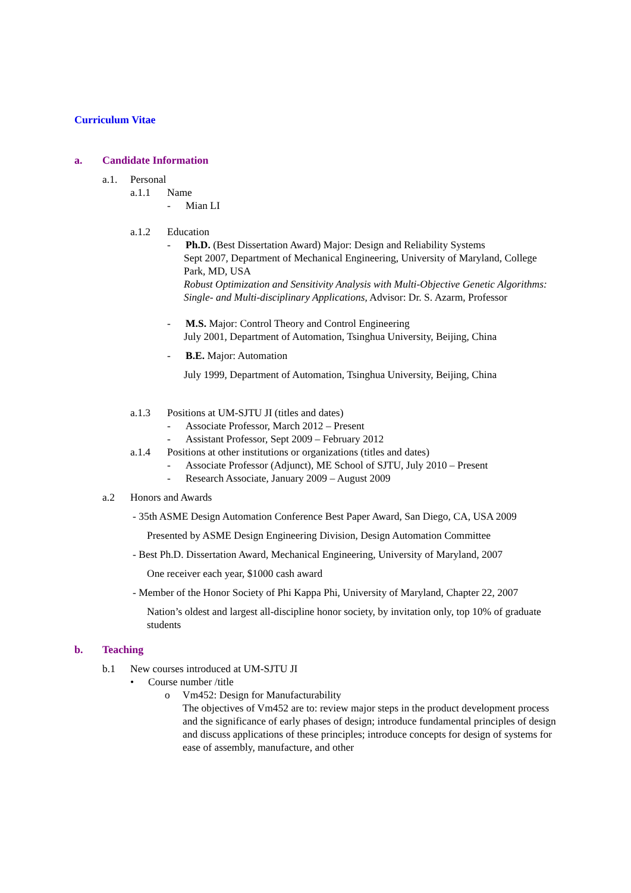Curriculum Vitae
a. Candidate Information
a.1. Personal
a.1.1 Name
- Mian LI
a.1.2 Education
- Ph.D. (Best Dissertation Award) Major: Design and Reliability Systems
Sept 2007, Department of Mechanical Engineering, University of Maryland, College Park, MD, USA
Robust Optimization and Sensitivity Analysis with Multi-Objective Genetic Algorithms: Single- and Multi-disciplinary Applications, Advisor: Dr. S. Azarm, Professor
- M.S. Major: Control Theory and Control Engineering
July 2001, Department of Automation, Tsinghua University, Beijing, China
- B.E. Major: Automation
July 1999, Department of Automation, Tsinghua University, Beijing, China
a.1.3 Positions at UM-SJTU JI (titles and dates)
- Associate Professor, March 2012 – Present
- Assistant Professor, Sept 2009 – February 2012
a.1.4 Positions at other institutions or organizations (titles and dates)
- Associate Professor (Adjunct), ME School of SJTU, July 2010 – Present
- Research Associate, January 2009 – August 2009
a.2 Honors and Awards
- 35th ASME Design Automation Conference Best Paper Award, San Diego, CA, USA 2009
Presented by ASME Design Engineering Division, Design Automation Committee
- Best Ph.D. Dissertation Award, Mechanical Engineering, University of Maryland, 2007
One receiver each year, $1000 cash award
- Member of the Honor Society of Phi Kappa Phi, University of Maryland, Chapter 22, 2007
Nation’s oldest and largest all-discipline honor society, by invitation only, top 10% of graduate students
b. Teaching
b.1 New courses introduced at UM-SJTU JI
• Course number /title
o Vm452: Design for Manufacturability
The objectives of Vm452 are to: review major steps in the product development process and the significance of early phases of design; introduce fundamental principles of design and discuss applications of these principles; introduce concepts for design of systems for ease of assembly, manufacture, and other